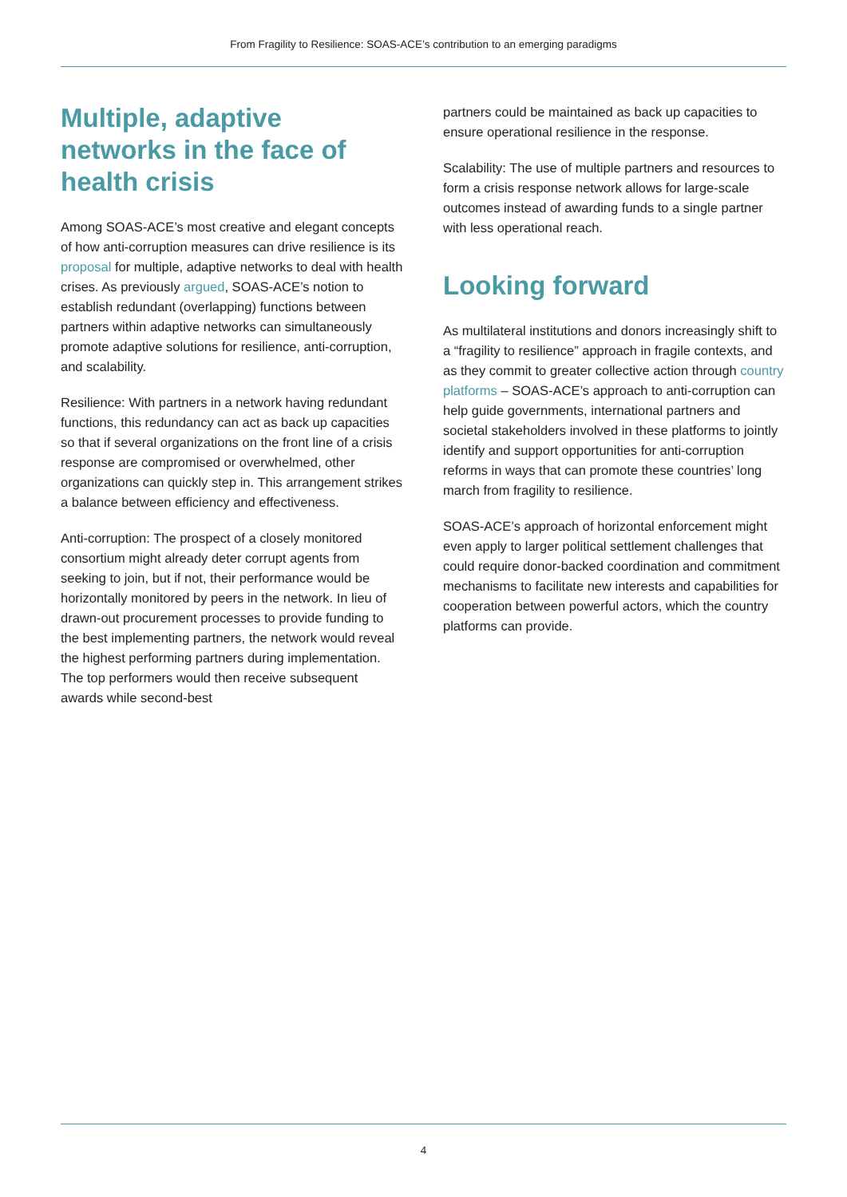From Fragility to Resilience: SOAS-ACE’s contribution to an emerging paradigms
Multiple, adaptive networks in the face of health crisis
Among SOAS-ACE’s most creative and elegant concepts of how anti-corruption measures can drive resilience is its proposal for multiple, adaptive networks to deal with health crises. As previously argued, SOAS-ACE’s notion to establish redundant (overlapping) functions between partners within adaptive networks can simultaneously promote adaptive solutions for resilience, anti-corruption, and scalability.
Resilience: With partners in a network having redundant functions, this redundancy can act as back up capacities so that if several organizations on the front line of a crisis response are compromised or overwhelmed, other organizations can quickly step in. This arrangement strikes a balance between efficiency and effectiveness.
Anti-corruption: The prospect of a closely monitored consortium might already deter corrupt agents from seeking to join, but if not, their performance would be horizontally monitored by peers in the network. In lieu of drawn-out procurement processes to provide funding to the best implementing partners, the network would reveal the highest performing partners during implementation. The top performers would then receive subsequent awards while second-best
partners could be maintained as back up capacities to ensure operational resilience in the response.
Scalability: The use of multiple partners and resources to form a crisis response network allows for large-scale outcomes instead of awarding funds to a single partner with less operational reach.
Looking forward
As multilateral institutions and donors increasingly shift to a “fragility to resilience” approach in fragile contexts, and as they commit to greater collective action through country platforms – SOAS-ACE’s approach to anti-corruption can help guide governments, international partners and societal stakeholders involved in these platforms to jointly identify and support opportunities for anti-corruption reforms in ways that can promote these countries’ long march from fragility to resilience.
SOAS-ACE’s approach of horizontal enforcement might even apply to larger political settlement challenges that could require donor-backed coordination and commitment mechanisms to facilitate new interests and capabilities for cooperation between powerful actors, which the country platforms can provide.
4